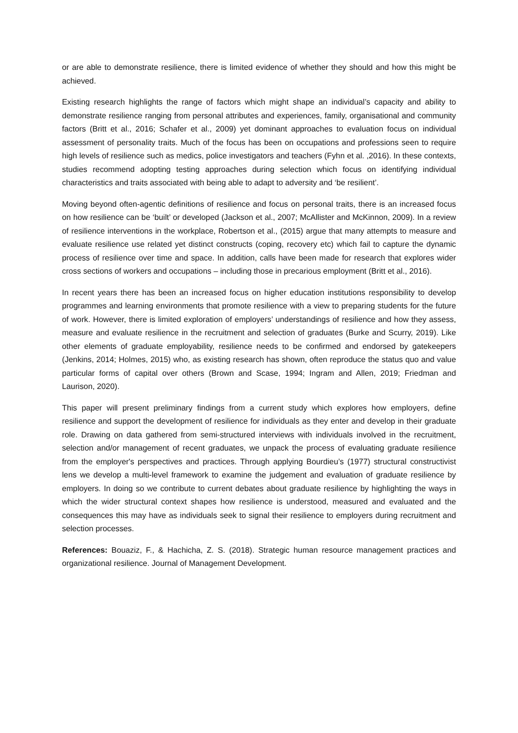or are able to demonstrate resilience, there is limited evidence of whether they should and how this might be achieved.
Existing research highlights the range of factors which might shape an individual’s capacity and ability to demonstrate resilience ranging from personal attributes and experiences, family, organisational and community factors (Britt et al., 2016; Schafer et al., 2009) yet dominant approaches to evaluation focus on individual assessment of personality traits. Much of the focus has been on occupations and professions seen to require high levels of resilience such as medics, police investigators and teachers (Fyhn et al. ,2016). In these contexts, studies recommend adopting testing approaches during selection which focus on identifying individual characteristics and traits associated with being able to adapt to adversity and ‘be resilient’.
Moving beyond often-agentic definitions of resilience and focus on personal traits, there is an increased focus on how resilience can be ‘built’ or developed (Jackson et al., 2007; McAllister and McKinnon, 2009). In a review of resilience interventions in the workplace, Robertson et al., (2015) argue that many attempts to measure and evaluate resilience use related yet distinct constructs (coping, recovery etc) which fail to capture the dynamic process of resilience over time and space. In addition, calls have been made for research that explores wider cross sections of workers and occupations – including those in precarious employment (Britt et al., 2016).
In recent years there has been an increased focus on higher education institutions responsibility to develop programmes and learning environments that promote resilience with a view to preparing students for the future of work. However, there is limited exploration of employers’ understandings of resilience and how they assess, measure and evaluate resilience in the recruitment and selection of graduates (Burke and Scurry, 2019). Like other elements of graduate employability, resilience needs to be confirmed and endorsed by gatekeepers (Jenkins, 2014; Holmes, 2015) who, as existing research has shown, often reproduce the status quo and value particular forms of capital over others (Brown and Scase, 1994; Ingram and Allen, 2019; Friedman and Laurison, 2020).
This paper will present preliminary findings from a current study which explores how employers, define resilience and support the development of resilience for individuals as they enter and develop in their graduate role. Drawing on data gathered from semi-structured interviews with individuals involved in the recruitment, selection and/or management of recent graduates, we unpack the process of evaluating graduate resilience from the employer's perspectives and practices. Through applying Bourdieu’s (1977) structural constructivist lens we develop a multi-level framework to examine the judgement and evaluation of graduate resilience by employers. In doing so we contribute to current debates about graduate resilience by highlighting the ways in which the wider structural context shapes how resilience is understood, measured and evaluated and the consequences this may have as individuals seek to signal their resilience to employers during recruitment and selection processes.
References: Bouaziz, F., & Hachicha, Z. S. (2018). Strategic human resource management practices and organizational resilience. Journal of Management Development.